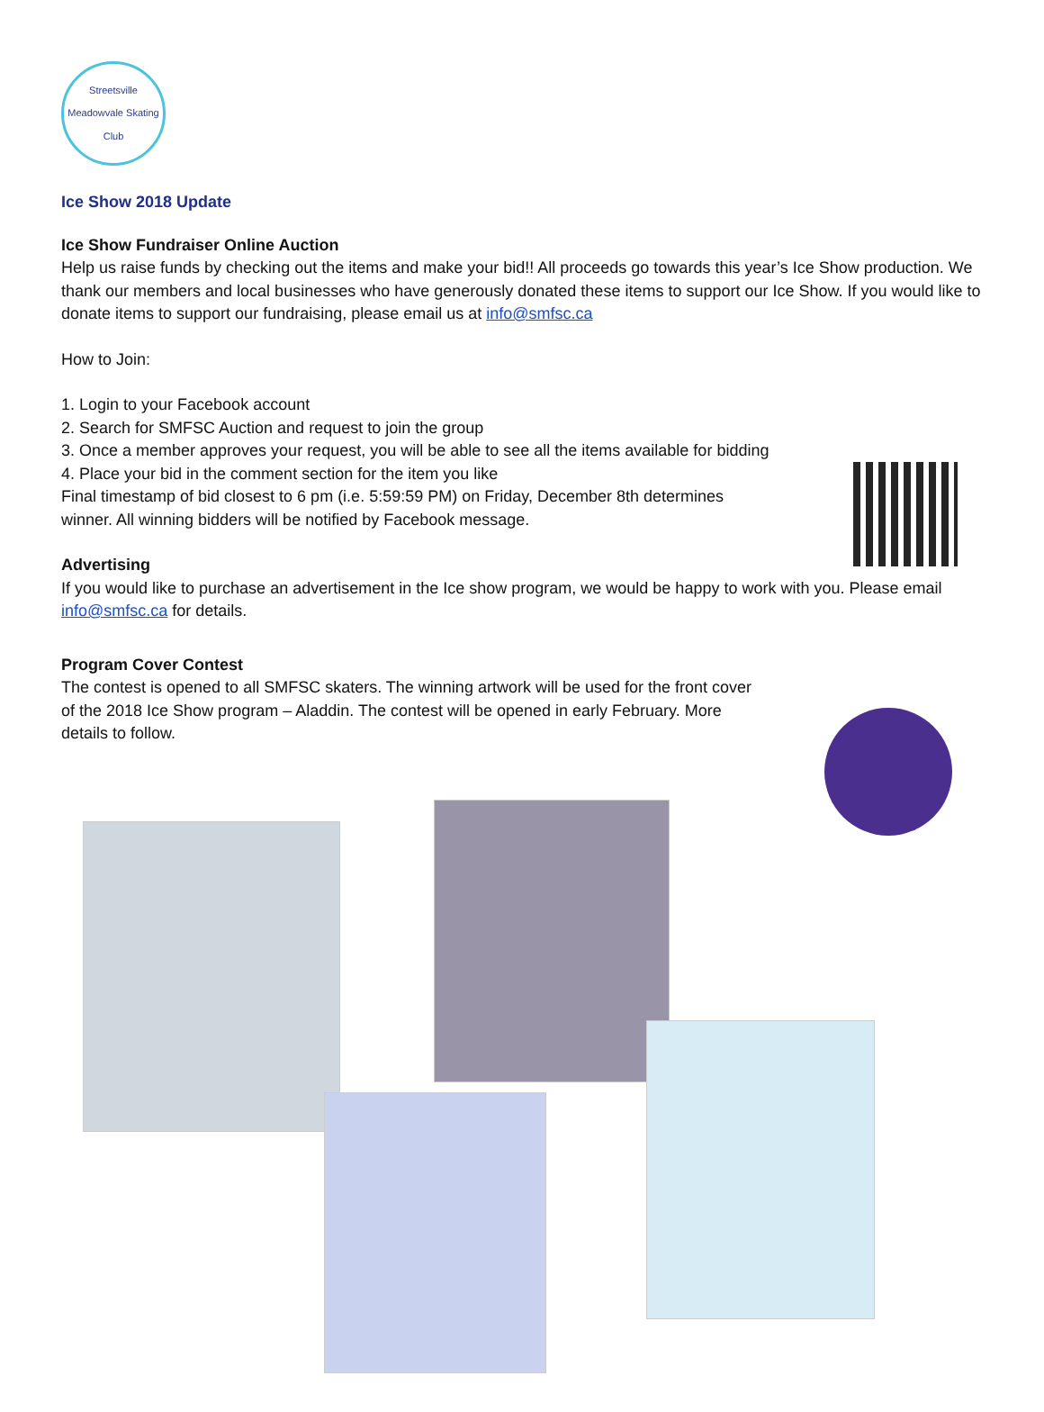Streetsville Meadowvale Skating Club
Ice Show 2018 Update
Ice Show Fundraiser Online Auction
Help us raise funds by checking out the items and make your bid!! All proceeds go towards this year’s Ice Show production. We thank our members and local businesses who have generously donated these items to support our Ice Show. If you would like to donate items to support our fundraising, please email us at info@smfsc.ca
How to Join:
1. Login to your Facebook account
2. Search for SMFSC Auction and request to join the group
3. Once a member approves your request, you will be able to see all the items available for bidding
4. Place your bid in the comment section for the item you like
Final timestamp of bid closest to 6 pm (i.e. 5:59:59 PM) on Friday, December 8th determines
winner. All winning bidders will be notified by Facebook message.
Advertising
If you would like to purchase an advertisement in the Ice show program, we would be happy to work with you. Please email info@smfsc.ca for details.
Program Cover Contest
The contest is opened to all SMFSC skaters. The winning artwork will be used for the front cover
of the 2018 Ice Show program – Aladdin. The contest will be opened in early February. More
details to follow.